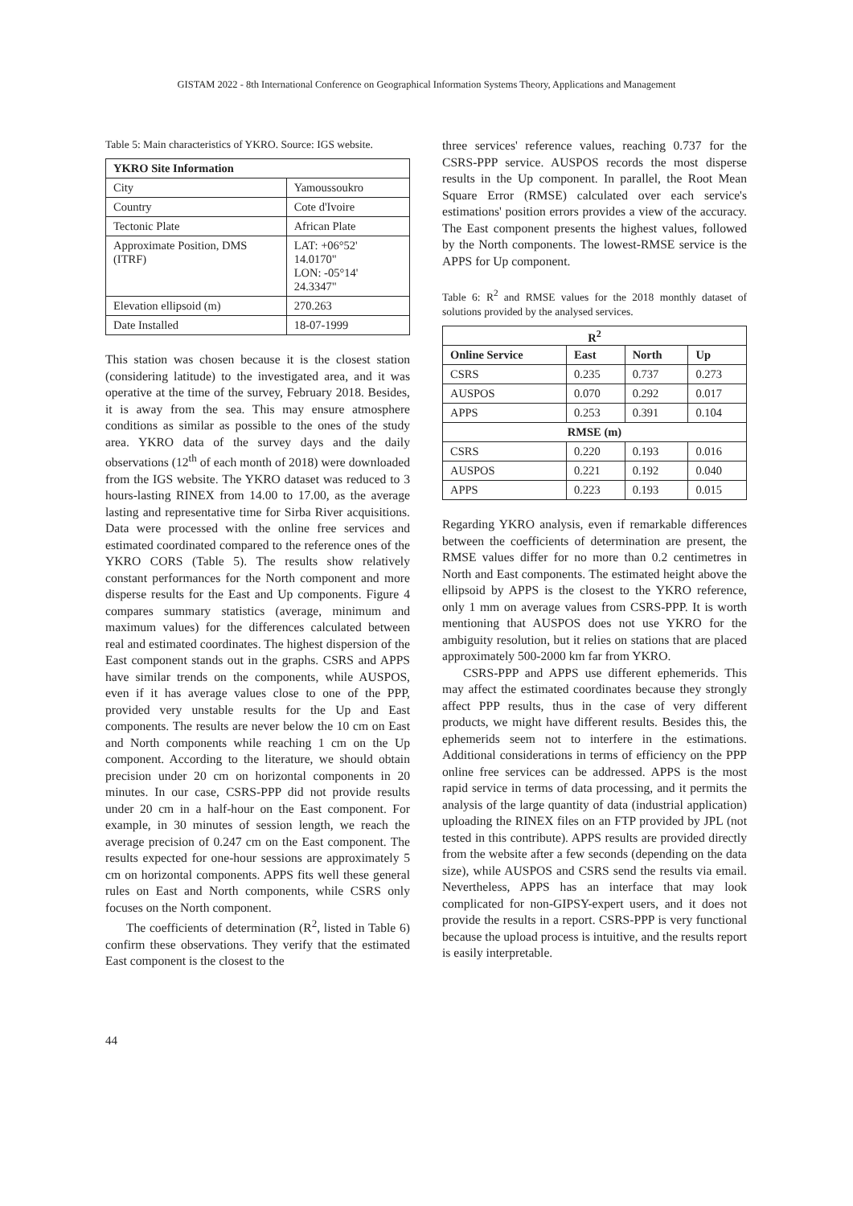GISTAM 2022 - 8th International Conference on Geographical Information Systems Theory, Applications and Management
Table 5: Main characteristics of YKRO. Source: IGS website.
| YKRO Site Information | |
| --- | --- |
| City | Yamoussoukro |
| Country | Cote d'Ivoire |
| Tectonic Plate | African Plate |
| Approximate Position, DMS (ITRF) | LAT: +06°52' 14.0170" LON: -05°14' 24.3347" |
| Elevation ellipsoid (m) | 270.263 |
| Date Installed | 18-07-1999 |
This station was chosen because it is the closest station (considering latitude) to the investigated area, and it was operative at the time of the survey, February 2018. Besides, it is away from the sea. This may ensure atmosphere conditions as similar as possible to the ones of the study area. YKRO data of the survey days and the daily observations (12<sup>th</sup> of each month of 2018) were downloaded from the IGS website. The YKRO dataset was reduced to 3 hours-lasting RINEX from 14.00 to 17.00, as the average lasting and representative time for Sirba River acquisitions. Data were processed with the online free services and estimated coordinated compared to the reference ones of the YKRO CORS (Table 5). The results show relatively constant performances for the North component and more disperse results for the East and Up components. Figure 4 compares summary statistics (average, minimum and maximum values) for the differences calculated between real and estimated coordinates. The highest dispersion of the East component stands out in the graphs. CSRS and APPS have similar trends on the components, while AUSPOS, even if it has average values close to one of the PPP, provided very unstable results for the Up and East components. The results are never below the 10 cm on East and North components while reaching 1 cm on the Up component. According to the literature, we should obtain precision under 20 cm on horizontal components in 20 minutes. In our case, CSRS-PPP did not provide results under 20 cm in a half-hour on the East component. For example, in 30 minutes of session length, we reach the average precision of 0.247 cm on the East component. The results expected for one-hour sessions are approximately 5 cm on horizontal components. APPS fits well these general rules on East and North components, while CSRS only focuses on the North component.
The coefficients of determination (R<sup>2</sup>, listed in Table 6) confirm these observations. They verify that the estimated East component is the closest to the
three services' reference values, reaching 0.737 for the CSRS-PPP service. AUSPOS records the most disperse results in the Up component. In parallel, the Root Mean Square Error (RMSE) calculated over each service's estimations' position errors provides a view of the accuracy. The East component presents the highest values, followed by the North components. The lowest-RMSE service is the APPS for Up component.
Table 6: R<sup>2</sup> and RMSE values for the 2018 monthly dataset of solutions provided by the analysed services.
| R<sup>2</sup> | | | |
| --- | --- | --- | --- |
| Online Service | East | North | Up |
| CSRS | 0.235 | 0.737 | 0.273 |
| AUSPOS | 0.070 | 0.292 | 0.017 |
| APPS | 0.253 | 0.391 | 0.104 |
| RMSE (m) | | | |
| CSRS | 0.220 | 0.193 | 0.016 |
| AUSPOS | 0.221 | 0.192 | 0.040 |
| APPS | 0.223 | 0.193 | 0.015 |
Regarding YKRO analysis, even if remarkable differences between the coefficients of determination are present, the RMSE values differ for no more than 0.2 centimetres in North and East components. The estimated height above the ellipsoid by APPS is the closest to the YKRO reference, only 1 mm on average values from CSRS-PPP. It is worth mentioning that AUSPOS does not use YKRO for the ambiguity resolution, but it relies on stations that are placed approximately 500-2000 km far from YKRO.
CSRS-PPP and APPS use different ephemerids. This may affect the estimated coordinates because they strongly affect PPP results, thus in the case of very different products, we might have different results. Besides this, the ephemerids seem not to interfere in the estimations. Additional considerations in terms of efficiency on the PPP online free services can be addressed. APPS is the most rapid service in terms of data processing, and it permits the analysis of the large quantity of data (industrial application) uploading the RINEX files on an FTP provided by JPL (not tested in this contribute). APPS results are provided directly from the website after a few seconds (depending on the data size), while AUSPOS and CSRS send the results via email. Nevertheless, APPS has an interface that may look complicated for non-GIPSY-expert users, and it does not provide the results in a report. CSRS-PPP is very functional because the upload process is intuitive, and the results report is easily interpretable.
44